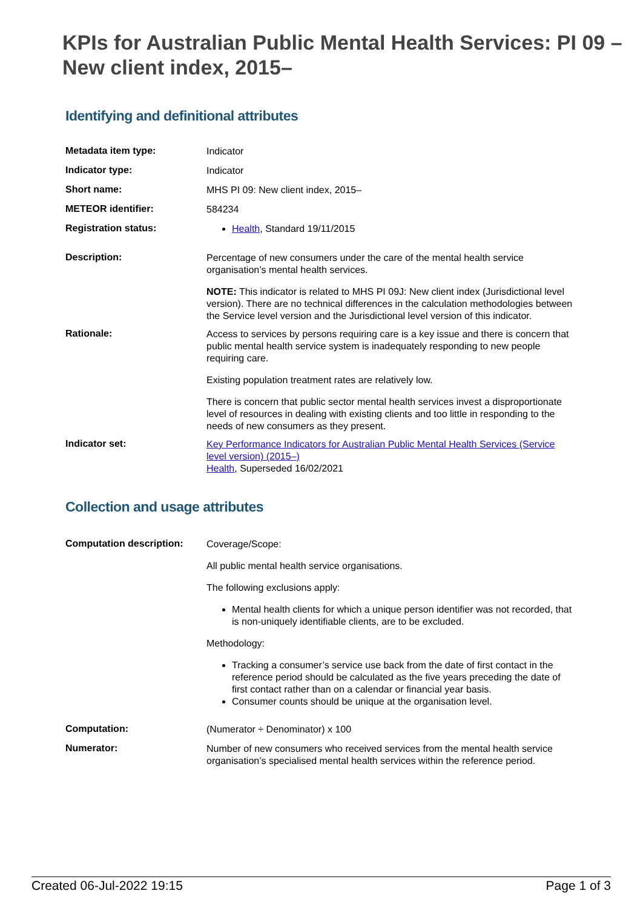KPIs for Australian Public Mental Health Services: PI 09 – New client index, 2015–
Identifying and definitional attributes
| Metadata item type: | Indicator |
| Indicator type: | Indicator |
| Short name: | MHS PI 09: New client index, 2015– |
| METEOR identifier: | 584234 |
| Registration status: | Health , Standard 19/11/2015 |
| Description: | Percentage of new consumers under the care of the mental health service organisation’s mental health services. NOTE: This indicator is related to MHS PI 09J: New client index (Jurisdictional level version). There are no technical differences in the calculation methodologies between the Service level version and the Jurisdictional level version of this indicator. |
| Rationale: | Access to services by persons requiring care is a key issue and there is concern that public mental health service system is inadequately responding to new people requiring care. Existing population treatment rates are relatively low. There is concern that public sector mental health services invest a disproportionate level of resources in dealing with existing clients and too little in responding to the needs of new consumers as they present. |
| Indicator set: | Key Performance Indicators for Australian Public Mental Health Services (Service level version) (2015–) Health , Superseded 16/02/2021 |
Collection and usage attributes
| Computation description: | Coverage/Scope: All public mental health service organisations. The following exclusions apply: Mental health clients for which a unique person identifier was not recorded, that is non-uniquely identifiable clients, are to be excluded. Methodology: Tracking a consumer’s service use back from the date of first contact in the reference period should be calculated as the five years preceding the date of first contact rather than on a calendar or financial year basis. Consumer counts should be unique at the organisation level. |
| Computation: | (Numerator ÷ Denominator) x 100 |
| Numerator: | Number of new consumers who received services from the mental health service organisation’s specialised mental health services within the reference period. |
Created 06-Jul-2022 19:15 Page 1 of 3